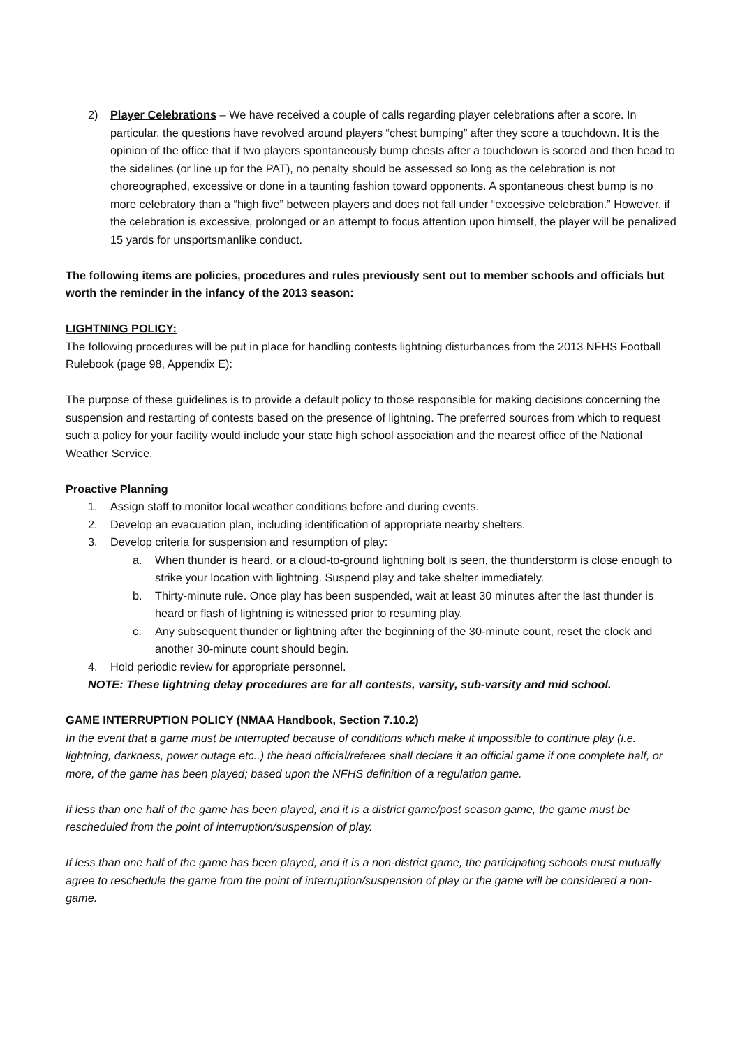2) Player Celebrations – We have received a couple of calls regarding player celebrations after a score. In particular, the questions have revolved around players “chest bumping” after they score a touchdown. It is the opinion of the office that if two players spontaneously bump chests after a touchdown is scored and then head to the sidelines (or line up for the PAT), no penalty should be assessed so long as the celebration is not choreographed, excessive or done in a taunting fashion toward opponents. A spontaneous chest bump is no more celebratory than a “high five” between players and does not fall under “excessive celebration.” However, if the celebration is excessive, prolonged or an attempt to focus attention upon himself, the player will be penalized 15 yards for unsportsmanlike conduct.
The following items are policies, procedures and rules previously sent out to member schools and officials but worth the reminder in the infancy of the 2013 season:
LIGHTNING POLICY:
The following procedures will be put in place for handling contests lightning disturbances from the 2013 NFHS Football Rulebook (page 98, Appendix E):
The purpose of these guidelines is to provide a default policy to those responsible for making decisions concerning the suspension and restarting of contests based on the presence of lightning. The preferred sources from which to request such a policy for your facility would include your state high school association and the nearest office of the National Weather Service.
Proactive Planning
1. Assign staff to monitor local weather conditions before and during events.
2. Develop an evacuation plan, including identification of appropriate nearby shelters.
3. Develop criteria for suspension and resumption of play:
a. When thunder is heard, or a cloud-to-ground lightning bolt is seen, the thunderstorm is close enough to strike your location with lightning. Suspend play and take shelter immediately.
b. Thirty-minute rule. Once play has been suspended, wait at least 30 minutes after the last thunder is heard or flash of lightning is witnessed prior to resuming play.
c. Any subsequent thunder or lightning after the beginning of the 30-minute count, reset the clock and another 30-minute count should begin.
4. Hold periodic review for appropriate personnel.
NOTE: These lightning delay procedures are for all contests, varsity, sub-varsity and mid school.
GAME INTERRUPTION POLICY (NMAA Handbook, Section 7.10.2)
In the event that a game must be interrupted because of conditions which make it impossible to continue play (i.e. lightning, darkness, power outage etc..) the head official/referee shall declare it an official game if one complete half, or more, of the game has been played; based upon the NFHS definition of a regulation game.
If less than one half of the game has been played, and it is a district game/post season game, the game must be rescheduled from the point of interruption/suspension of play.
If less than one half of the game has been played, and it is a non-district game, the participating schools must mutually agree to reschedule the game from the point of interruption/suspension of play or the game will be considered a non-game.